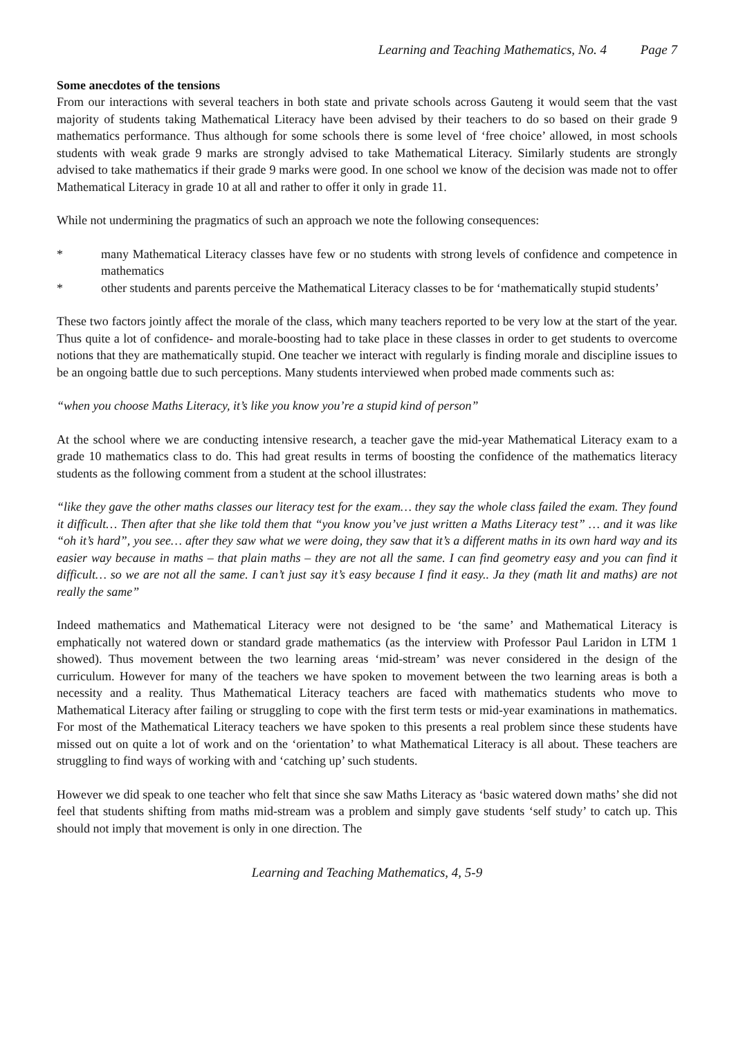Learning and Teaching Mathematics, No. 4 Page 7
Some anecdotes of the tensions
From our interactions with several teachers in both state and private schools across Gauteng it would seem that the vast majority of students taking Mathematical Literacy have been advised by their teachers to do so based on their grade 9 mathematics performance. Thus although for some schools there is some level of ‘free choice’ allowed, in most schools students with weak grade 9 marks are strongly advised to take Mathematical Literacy. Similarly students are strongly advised to take mathematics if their grade 9 marks were good. In one school we know of the decision was made not to offer Mathematical Literacy in grade 10 at all and rather to offer it only in grade 11.
While not undermining the pragmatics of such an approach we note the following consequences:
* many Mathematical Literacy classes have few or no students with strong levels of confidence and competence in mathematics
* other students and parents perceive the Mathematical Literacy classes to be for ‘mathematically stupid students’
These two factors jointly affect the morale of the class, which many teachers reported to be very low at the start of the year. Thus quite a lot of confidence- and morale-boosting had to take place in these classes in order to get students to overcome notions that they are mathematically stupid. One teacher we interact with regularly is finding morale and discipline issues to be an ongoing battle due to such perceptions. Many students interviewed when probed made comments such as:
“when you choose Maths Literacy, it’s like you know you’re a stupid kind of person”
At the school where we are conducting intensive research, a teacher gave the mid-year Mathematical Literacy exam to a grade 10 mathematics class to do. This had great results in terms of boosting the confidence of the mathematics literacy students as the following comment from a student at the school illustrates:
“like they gave the other maths classes our literacy test for the exam… they say the whole class failed the exam. They found it difficult… Then after that she like told them that “you know you’ve just written a Maths Literacy test” … and it was like “oh it’s hard”, you see… after they saw what we were doing, they saw that it’s a different maths in its own hard way and its easier way because in maths – that plain maths – they are not all the same. I can find geometry easy and you can find it difficult… so we are not all the same. I can’t just say it’s easy because I find it easy.. Ja they (math lit and maths) are not really the same”
Indeed mathematics and Mathematical Literacy were not designed to be ‘the same’ and Mathematical Literacy is emphatically not watered down or standard grade mathematics (as the interview with Professor Paul Laridon in LTM 1 showed). Thus movement between the two learning areas ‘mid-stream’ was never considered in the design of the curriculum. However for many of the teachers we have spoken to movement between the two learning areas is both a necessity and a reality. Thus Mathematical Literacy teachers are faced with mathematics students who move to Mathematical Literacy after failing or struggling to cope with the first term tests or mid-year examinations in mathematics. For most of the Mathematical Literacy teachers we have spoken to this presents a real problem since these students have missed out on quite a lot of work and on the ‘orientation’ to what Mathematical Literacy is all about. These teachers are struggling to find ways of working with and ‘catching up’ such students.
However we did speak to one teacher who felt that since she saw Maths Literacy as ‘basic watered down maths’ she did not feel that students shifting from maths mid-stream was a problem and simply gave students ‘self study’ to catch up. This should not imply that movement is only in one direction. The
Learning and Teaching Mathematics, 4, 5-9